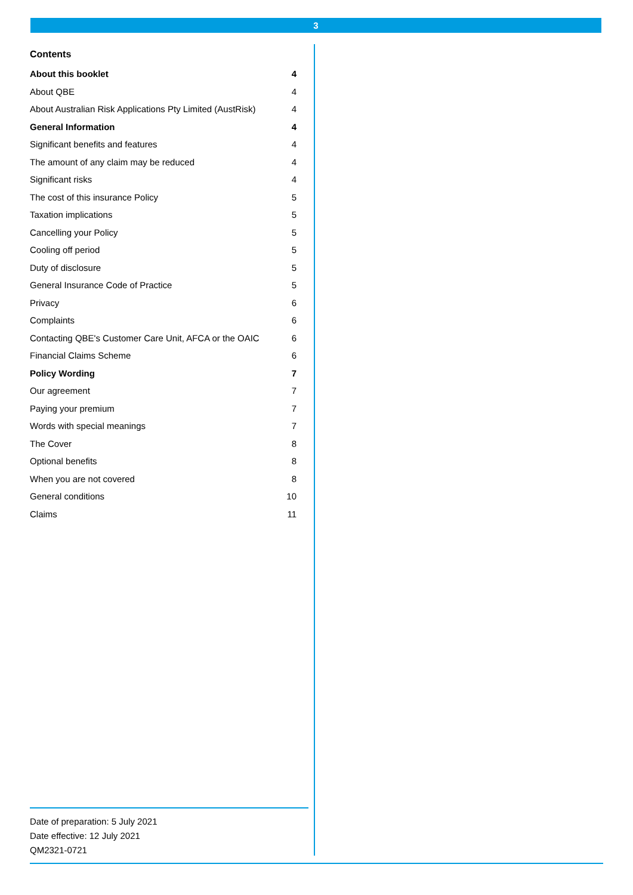3
Contents
About this booklet 4
About QBE 4
About Australian Risk Applications Pty Limited (AustRisk) 4
General Information 4
Significant benefits and features 4
The amount of any claim may be reduced 4
Significant risks 4
The cost of this insurance Policy 5
Taxation implications 5
Cancelling your Policy 5
Cooling off period 5
Duty of disclosure 5
General Insurance Code of Practice 5
Privacy 6
Complaints 6
Contacting QBE's Customer Care Unit, AFCA or the OAIC 6
Financial Claims Scheme 6
Policy Wording 7
Our agreement 7
Paying your premium 7
Words with special meanings 7
The Cover 8
Optional benefits 8
When you are not covered 8
General conditions 10
Claims 11
Date of preparation: 5 July 2021
Date effective: 12 July 2021
QM2321-0721